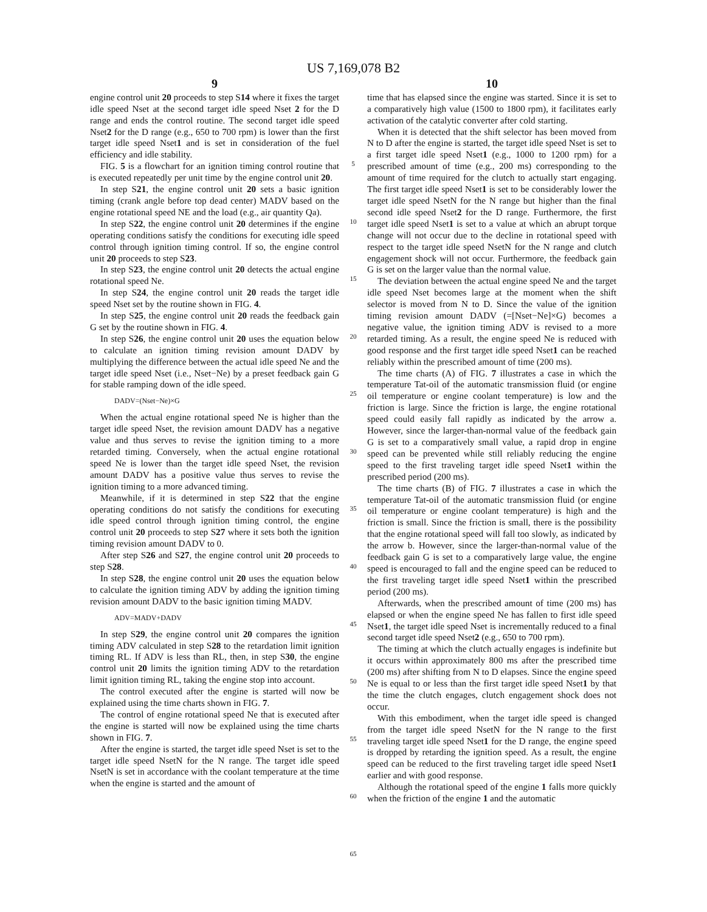US 7,169,078 B2
9
engine control unit 20 proceeds to step S14 where it fixes the target idle speed Nset at the second target idle speed Nset 2 for the D range and ends the control routine. The second target idle speed Nset2 for the D range (e.g., 650 to 700 rpm) is lower than the first target idle speed Nset1 and is set in consideration of the fuel efficiency and idle stability.
FIG. 5 is a flowchart for an ignition timing control routine that is executed repeatedly per unit time by the engine control unit 20.
In step S21, the engine control unit 20 sets a basic ignition timing (crank angle before top dead center) MADV based on the engine rotational speed NE and the load (e.g., air quantity Qa).
In step S22, the engine control unit 20 determines if the engine operating conditions satisfy the conditions for executing idle speed control through ignition timing control. If so, the engine control unit 20 proceeds to step S23.
In step S23, the engine control unit 20 detects the actual engine rotational speed Ne.
In step S24, the engine control unit 20 reads the target idle speed Nset set by the routine shown in FIG. 4.
In step S25, the engine control unit 20 reads the feedback gain G set by the routine shown in FIG. 4.
In step S26, the engine control unit 20 uses the equation below to calculate an ignition timing revision amount DADV by multiplying the difference between the actual idle speed Ne and the target idle speed Nset (i.e., Nset−Ne) by a preset feedback gain G for stable ramping down of the idle speed.
DADV=(Nset−Ne)×G
When the actual engine rotational speed Ne is higher than the target idle speed Nset, the revision amount DADV has a negative value and thus serves to revise the ignition timing to a more retarded timing. Conversely, when the actual engine rotational speed Ne is lower than the target idle speed Nset, the revision amount DADV has a positive value thus serves to revise the ignition timing to a more advanced timing.
Meanwhile, if it is determined in step S22 that the engine operating conditions do not satisfy the conditions for executing idle speed control through ignition timing control, the engine control unit 20 proceeds to step S27 where it sets both the ignition timing revision amount DADV to 0.
After step S26 and S27, the engine control unit 20 proceeds to step S28.
In step S28, the engine control unit 20 uses the equation below to calculate the ignition timing ADV by adding the ignition timing revision amount DADV to the basic ignition timing MADV.
ADV=MADV+DADV
In step S29, the engine control unit 20 compares the ignition timing ADV calculated in step S28 to the retardation limit ignition timing RL. If ADV is less than RL, then, in step S30, the engine control unit 20 limits the ignition timing ADV to the retardation limit ignition timing RL, taking the engine stop into account.
The control executed after the engine is started will now be explained using the time charts shown in FIG. 7.
The control of engine rotational speed Ne that is executed after the engine is started will now be explained using the time charts shown in FIG. 7.
After the engine is started, the target idle speed Nset is set to the target idle speed NsetN for the N range. The target idle speed NsetN is set in accordance with the coolant temperature at the time when the engine is started and the amount of
5
10
15
20
25
30
35
40
45
50
55
60
65
10
time that has elapsed since the engine was started. Since it is set to a comparatively high value (1500 to 1800 rpm), it facilitates early activation of the catalytic converter after cold starting.
When it is detected that the shift selector has been moved from N to D after the engine is started, the target idle speed Nset is set to a first target idle speed Nset1 (e.g., 1000 to 1200 rpm) for a prescribed amount of time (e.g., 200 ms) corresponding to the amount of time required for the clutch to actually start engaging. The first target idle speed Nset1 is set to be considerably lower the target idle speed NsetN for the N range but higher than the final second idle speed Nset2 for the D range. Furthermore, the first target idle speed Nset1 is set to a value at which an abrupt torque change will not occur due to the decline in rotational speed with respect to the target idle speed NsetN for the N range and clutch engagement shock will not occur. Furthermore, the feedback gain G is set on the larger value than the normal value.
The deviation between the actual engine speed Ne and the target idle speed Nset becomes large at the moment when the shift selector is moved from N to D. Since the value of the ignition timing revision amount DADV (=[Nset−Ne]×G) becomes a negative value, the ignition timing ADV is revised to a more retarded timing. As a result, the engine speed Ne is reduced with good response and the first target idle speed Nset1 can be reached reliably within the prescribed amount of time (200 ms).
The time charts (A) of FIG. 7 illustrates a case in which the temperature Tat-oil of the automatic transmission fluid (or engine oil temperature or engine coolant temperature) is low and the friction is large. Since the friction is large, the engine rotational speed could easily fall rapidly as indicated by the arrow a. However, since the larger-than-normal value of the feedback gain G is set to a comparatively small value, a rapid drop in engine speed can be prevented while still reliably reducing the engine speed to the first traveling target idle speed Nset1 within the prescribed period (200 ms).
The time charts (B) of FIG. 7 illustrates a case in which the temperature Tat-oil of the automatic transmission fluid (or engine oil temperature or engine coolant temperature) is high and the friction is small. Since the friction is small, there is the possibility that the engine rotational speed will fall too slowly, as indicated by the arrow b. However, since the larger-than-normal value of the feedback gain G is set to a comparatively large value, the engine speed is encouraged to fall and the engine speed can be reduced to the first traveling target idle speed Nset1 within the prescribed period (200 ms).
Afterwards, when the prescribed amount of time (200 ms) has elapsed or when the engine speed Ne has fallen to first idle speed Nset1, the target idle speed Nset is incrementally reduced to a final second target idle speed Nset2 (e.g., 650 to 700 rpm).
The timing at which the clutch actually engages is indefinite but it occurs within approximately 800 ms after the prescribed time (200 ms) after shifting from N to D elapses. Since the engine speed Ne is equal to or less than the first target idle speed Nset1 by that the time the clutch engages, clutch engagement shock does not occur.
With this embodiment, when the target idle speed is changed from the target idle speed NsetN for the N range to the first traveling target idle speed Nset1 for the D range, the engine speed is dropped by retarding the ignition speed. As a result, the engine speed can be reduced to the first traveling target idle speed Nset1 earlier and with good response.
Although the rotational speed of the engine 1 falls more quickly when the friction of the engine 1 and the automatic